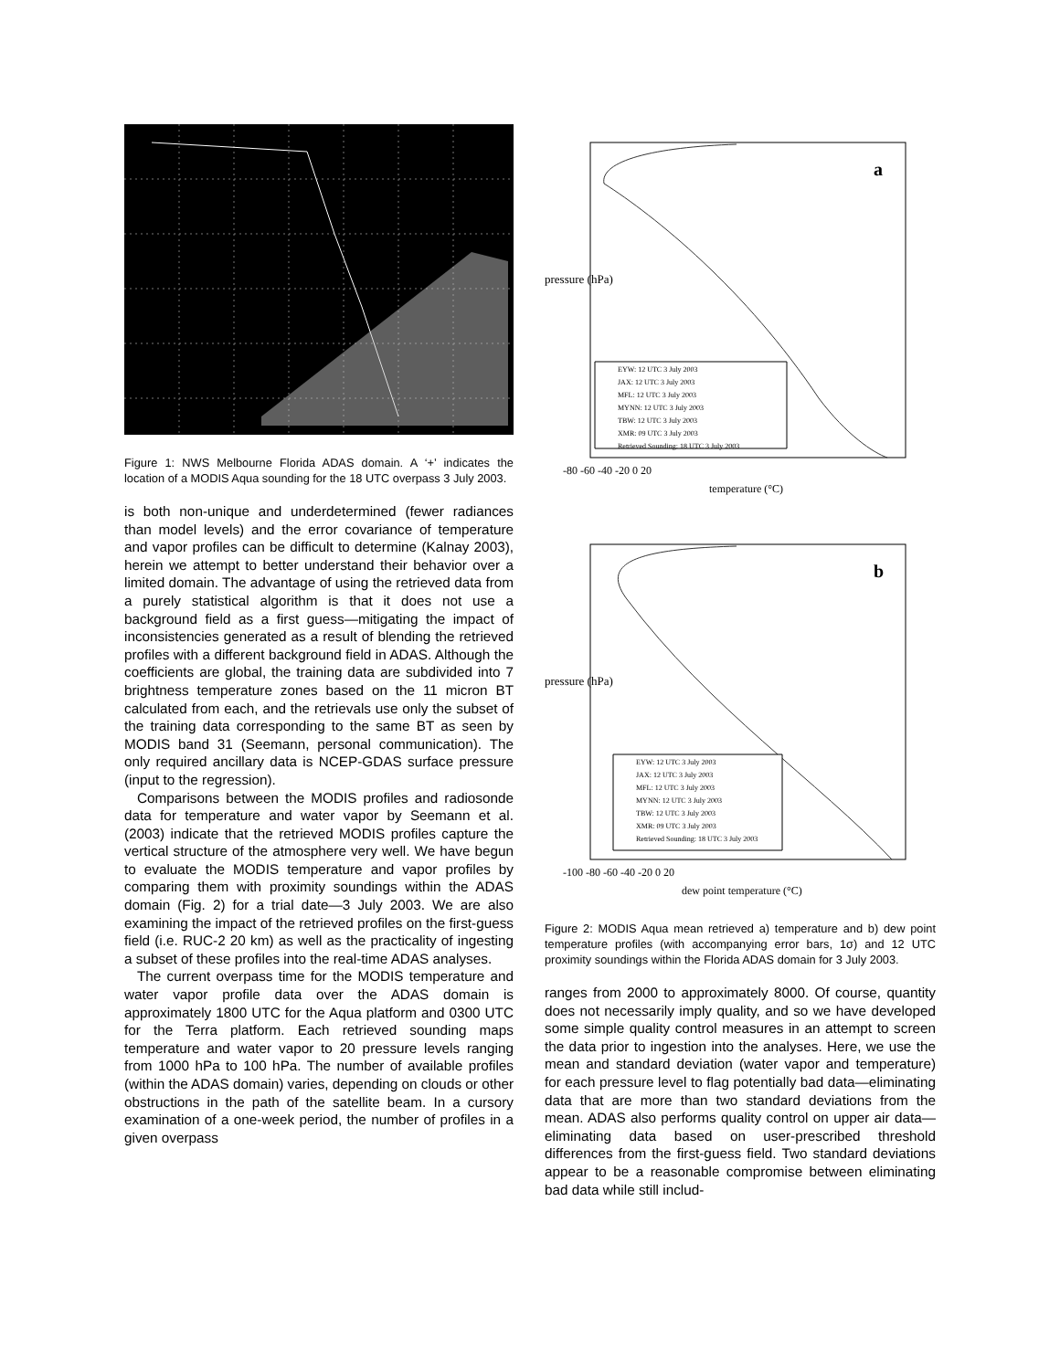Figure 1: NWS Melbourne Florida ADAS domain. A ‘+’ indicates the location of a MODIS Aqua sounding for the 18 UTC overpass 3 July 2003.
is both non-unique and underdetermined (fewer radiances than model levels) and the error covariance of temperature and vapor profiles can be difficult to determine (Kalnay 2003), herein we attempt to better understand their behavior over a limited domain. The advantage of using the retrieved data from a purely statistical algorithm is that it does not use a background field as a first guess—mitigating the impact of inconsistencies generated as a result of blending the retrieved profiles with a different background field in ADAS. Although the coefficients are global, the training data are subdivided into 7 brightness temperature zones based on the 11 micron BT calculated from each, and the retrievals use only the subset of the training data corresponding to the same BT as seen by MODIS band 31 (Seemann, personal communication). The only required ancillary data is NCEP-GDAS surface pressure (input to the regression).
Comparisons between the MODIS profiles and radiosonde data for temperature and water vapor by Seemann et al. (2003) indicate that the retrieved MODIS profiles capture the vertical structure of the atmosphere very well. We have begun to evaluate the MODIS temperature and vapor profiles by comparing them with proximity soundings within the ADAS domain (Fig. 2) for a trial date—3 July 2003. We are also examining the impact of the retrieved profiles on the first-guess field (i.e. RUC-2 20 km) as well as the practicality of ingesting a subset of these profiles into the real-time ADAS analyses.
The current overpass time for the MODIS temperature and water vapor profile data over the ADAS domain is approximately 1800 UTC for the Aqua platform and 0300 UTC for the Terra platform. Each retrieved sounding maps temperature and water vapor to 20 pressure levels ranging from 1000 hPa to 100 hPa. The number of available profiles (within the ADAS domain) varies, depending on clouds or other obstructions in the path of the satellite beam. In a cursory examination of a one-week period, the number of profiles in a given overpass
a
EYW: 12 UTC 3 July 2003
JAX: 12 UTC 3 July 2003
MFL: 12 UTC 3 July 2003
MYNN: 12 UTC 3 July 2003
TBW: 12 UTC 3 July 2003
XMR: 09 UTC 3 July 2003
Retrieved Sounding: 18 UTC 3 July 2003
pressure (hPa)
-80 -60 -40 -20 0 20
temperature (°C)
b
EYW: 12 UTC 3 July 2003
JAX: 12 UTC 3 July 2003
MFL: 12 UTC 3 July 2003
MYNN: 12 UTC 3 July 2003
TBW: 12 UTC 3 July 2003
XMR: 09 UTC 3 July 2003
Retrieved Sounding: 18 UTC 3 July 2003
pressure (hPa)
-100 -80 -60 -40 -20 0 20
dew point temperature (°C)
Figure 2: MODIS Aqua mean retrieved a) temperature and b) dew point temperature profiles (with accompanying error bars, 1σ) and 12 UTC proximity soundings within the Florida ADAS domain for 3 July 2003.
ranges from 2000 to approximately 8000. Of course, quantity does not necessarily imply quality, and so we have developed some simple quality control measures in an attempt to screen the data prior to ingestion into the analyses. Here, we use the mean and standard deviation (water vapor and temperature) for each pressure level to flag potentially bad data—eliminating data that are more than two standard deviations from the mean. ADAS also performs quality control on upper air data—eliminating data based on user-prescribed threshold differences from the first-guess field. Two standard deviations appear to be a reasonable compromise between eliminating bad data while still includ-